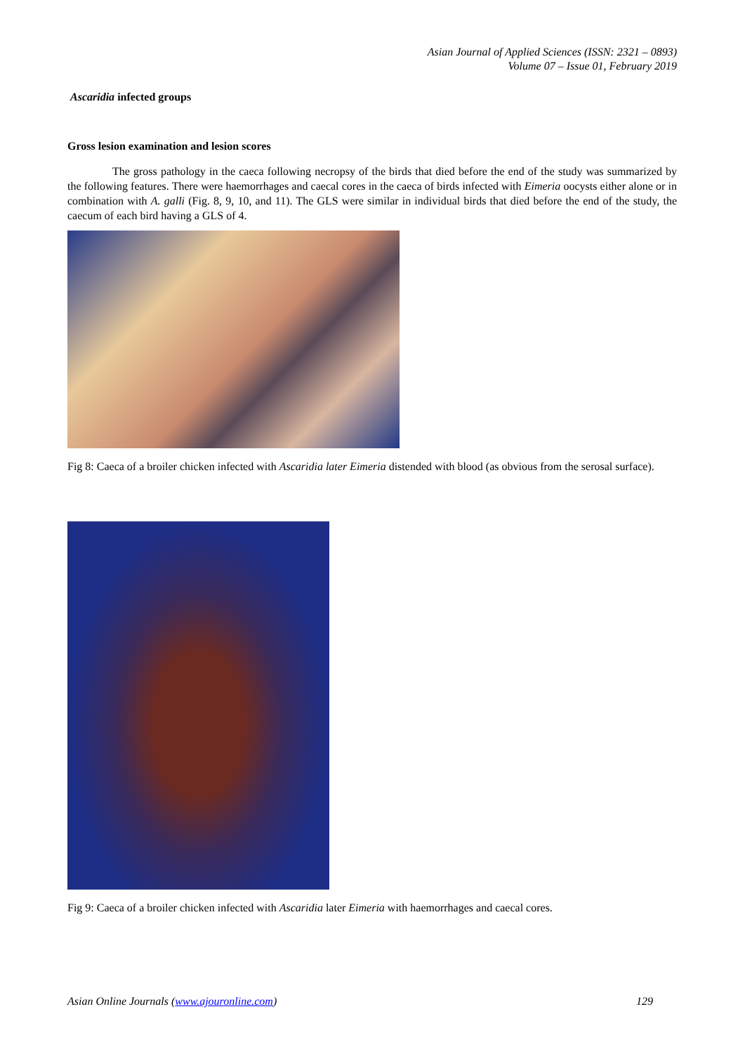Asian Journal of Applied Sciences (ISSN: 2321 – 0893)
Volume 07 – Issue 01, February 2019
Ascaridia infected groups
Gross lesion examination and lesion scores
The gross pathology in the caeca following necropsy of the birds that died before the end of the study was summarized by the following features. There were haemorrhages and caecal cores in the caeca of birds infected with Eimeria oocysts either alone or in combination with A. galli (Fig. 8, 9, 10, and 11). The GLS were similar in individual birds that died before the end of the study, the caecum of each bird having a GLS of 4.
Fig 8: Caeca of a broiler chicken infected with Ascaridia later Eimeria distended with blood (as obvious from the serosal surface).
Fig 9: Caeca of a broiler chicken infected with Ascaridia later Eimeria with haemorrhages and caecal cores.
Asian Online Journals (www.ajouronline.com) 129